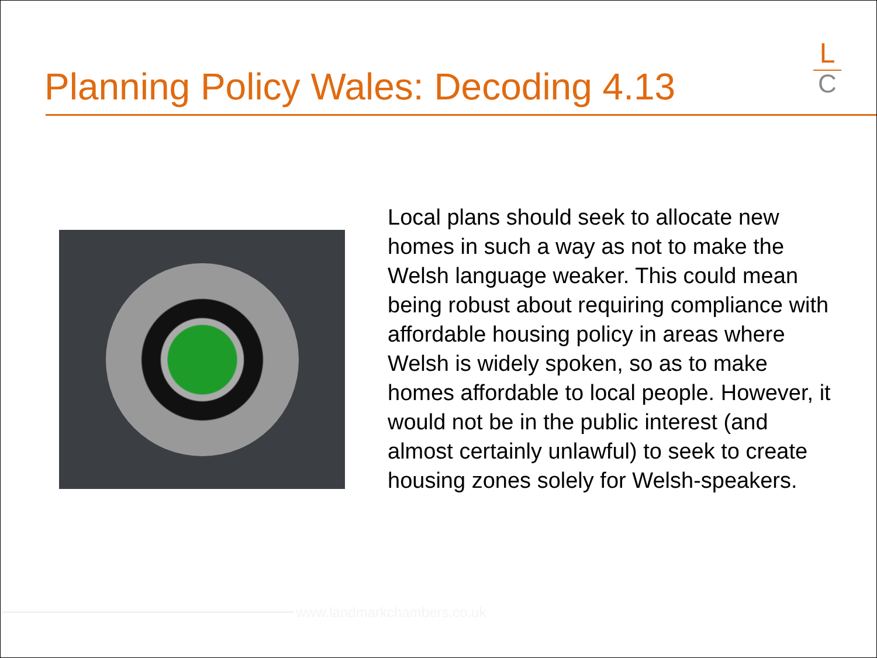Planning Policy Wales: Decoding 4.13
L
C
Local plans should seek to allocate new homes in such a way as not to make the Welsh language weaker. This could mean being robust about requiring compliance with affordable housing policy in areas where Welsh is widely spoken, so as to make homes affordable to local people. However, it would not be in the public interest (and almost certainly unlawful) to seek to create housing zones solely for Welsh-speakers.
www.landmarkchambers.co.uk